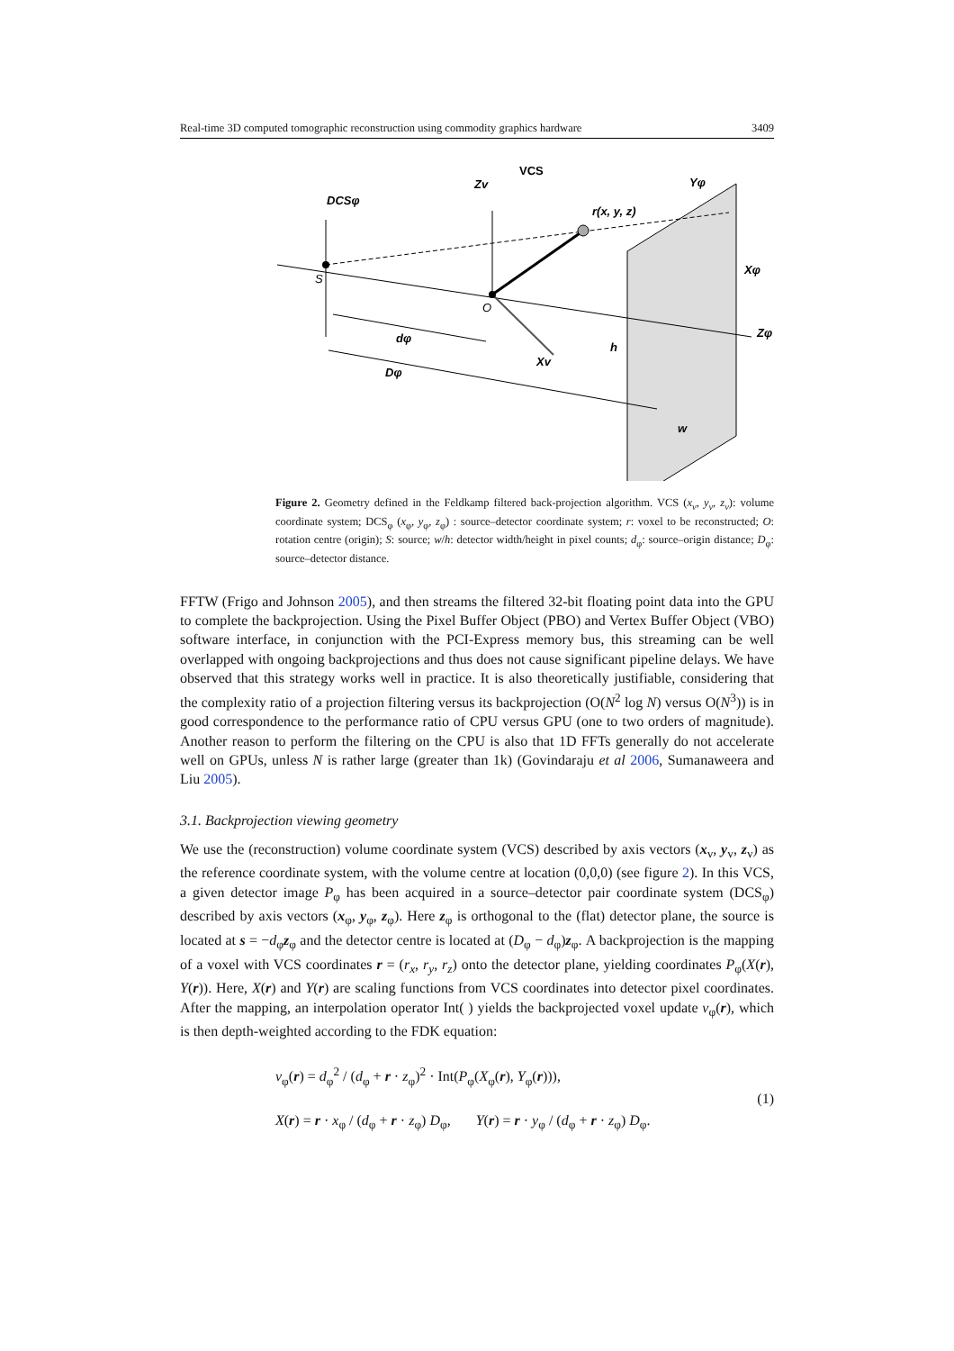Real-time 3D computed tomographic reconstruction using commodity graphics hardware 3409
VCS
DCSφ
r(x, y, z)
dφ
Dφ
h
w
Xv
Zv
Yφ
Xφ
Zφ
O
S
Figure 2. Geometry defined in the Feldkamp filtered back-projection algorithm. VCS (x<sub>v</sub>, y<sub>v</sub>, z<sub>v</sub>): volume coordinate system; DCS<sub>φ</sub> (x<sub>φ</sub>, y<sub>φ</sub>, z<sub>φ</sub>) : source–detector coordinate system; r: voxel to be reconstructed; O: rotation centre (origin); S: source; w/h: detector width/height in pixel counts; d<sub>φ</sub>: source–origin distance; D<sub>φ</sub>: source–detector distance.
FFTW (Frigo and Johnson 2005), and then streams the filtered 32-bit floating point data into the GPU to complete the backprojection. Using the Pixel Buffer Object (PBO) and Vertex Buffer Object (VBO) software interface, in conjunction with the PCI-Express memory bus, this streaming can be well overlapped with ongoing backprojections and thus does not cause significant pipeline delays. We have observed that this strategy works well in practice. It is also theoretically justifiable, considering that the complexity ratio of a projection filtering versus its backprojection (O(N<sup>2</sup> log N) versus O(N<sup>3</sup>)) is in good correspondence to the performance ratio of CPU versus GPU (one to two orders of magnitude). Another reason to perform the filtering on the CPU is also that 1D FFTs generally do not accelerate well on GPUs, unless N is rather large (greater than 1k) (Govindaraju et al 2006, Sumanaweera and Liu 2005).
3.1. Backprojection viewing geometry
We use the (reconstruction) volume coordinate system (VCS) described by axis vectors (x<sub>v</sub>, y<sub>v</sub>, z<sub>v</sub>) as the reference coordinate system, with the volume centre at location (0,0,0) (see figure 2). In this VCS, a given detector image P<sub>φ</sub> has been acquired in a source–detector pair coordinate system (DCS<sub>φ</sub>) described by axis vectors (x<sub>φ</sub>, y<sub>φ</sub>, z<sub>φ</sub>). Here z<sub>φ</sub> is orthogonal to the (flat) detector plane, the source is located at s = −d<sub>φ</sub>z<sub>φ</sub> and the detector centre is located at (D<sub>φ</sub> − d<sub>φ</sub>)z<sub>φ</sub>. A backprojection is the mapping of a voxel with VCS coordinates r = (r<sub>x</sub>, r<sub>y</sub>, r<sub>z</sub>) onto the detector plane, yielding coordinates P<sub>φ</sub>(X(r), Y(r)). Here, X(r) and Y(r) are scaling functions from VCS coordinates into detector pixel coordinates. After the mapping, an interpolation operator Int( ) yields the backprojected voxel update v<sub>φ</sub>(r), which is then depth-weighted according to the FDK equation:
v<sub>φ</sub>(r) = d<sub>φ</sub><sup>2</sup> / (d<sub>φ</sub> + r · z<sub>φ</sub>)<sup>2</sup> · Int(P<sub>φ</sub>(X<sub>φ</sub>(r), Y<sub>φ</sub>(r))),
X(r) = r · x<sub>φ</sub> / (d<sub>φ</sub> + r · z<sub>φ</sub>) D<sub>φ</sub>, Y(r) = r · y<sub>φ</sub> / (d<sub>φ</sub> + r · z<sub>φ</sub>) D<sub>φ</sub>.
(1)